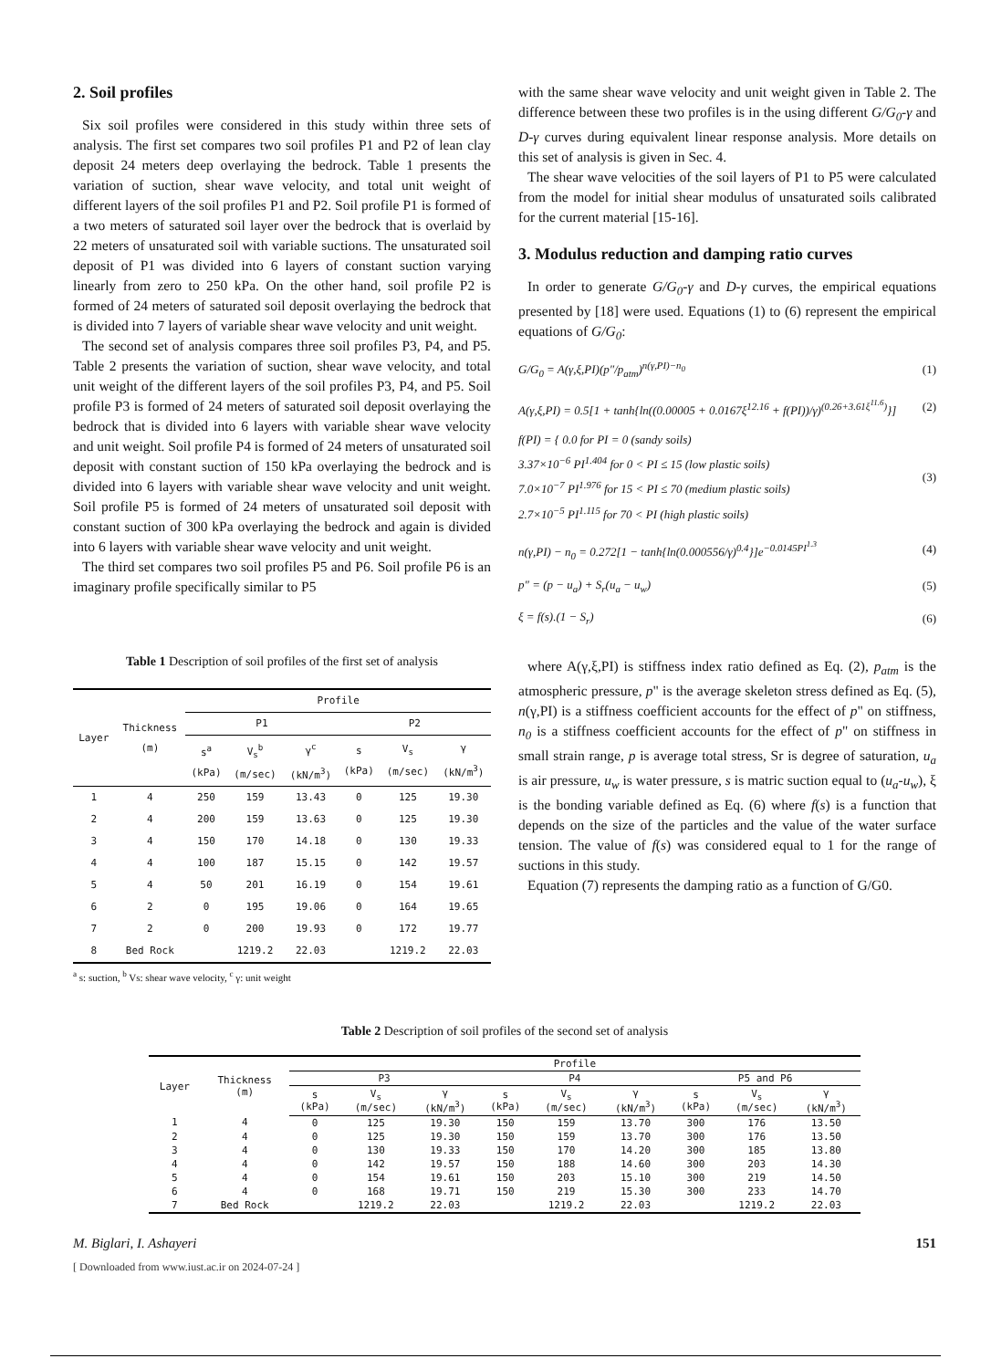2. Soil profiles
Six soil profiles were considered in this study within three sets of analysis. The first set compares two soil profiles P1 and P2 of lean clay deposit 24 meters deep overlaying the bedrock. Table 1 presents the variation of suction, shear wave velocity, and total unit weight of different layers of the soil profiles P1 and P2. Soil profile P1 is formed of a two meters of saturated soil layer over the bedrock that is overlaid by 22 meters of unsaturated soil with variable suctions. The unsaturated soil deposit of P1 was divided into 6 layers of constant suction varying linearly from zero to 250 kPa. On the other hand, soil profile P2 is formed of 24 meters of saturated soil deposit overlaying the bedrock that is divided into 7 layers of variable shear wave velocity and unit weight.
The second set of analysis compares three soil profiles P3, P4, and P5. Table 2 presents the variation of suction, shear wave velocity, and total unit weight of the different layers of the soil profiles P3, P4, and P5. Soil profile P3 is formed of 24 meters of saturated soil deposit overlaying the bedrock that is divided into 6 layers with variable shear wave velocity and unit weight. Soil profile P4 is formed of 24 meters of unsaturated soil deposit with constant suction of 150 kPa overlaying the bedrock and is divided into 6 layers with variable shear wave velocity and unit weight. Soil profile P5 is formed of 24 meters of unsaturated soil deposit with constant suction of 300 kPa overlaying the bedrock and again is divided into 6 layers with variable shear wave velocity and unit weight.
The third set compares two soil profiles P5 and P6. Soil profile P6 is an imaginary profile specifically similar to P5
Table 1 Description of soil profiles of the first set of analysis
| Layer | Thickness (m) | Profile | | | | | |
| --- | --- | --- | --- | --- | --- | --- | --- |
| | | P1 | | | P2 | | |
| | | s<sup>a</sup> (kPa) | V<sub>s</sub><sup>b</sup> (m/sec) | γ<sup>c</sup> (kN/m<sup>3</sup>) | s (kPa) | V<sub>s</sub> (m/sec) | γ (kN/m<sup>3</sup>) |
| 1 | 4 | 250 | 159 | 13.43 | 0 | 125 | 19.30 |
| 2 | 4 | 200 | 159 | 13.63 | 0 | 125 | 19.30 |
| 3 | 4 | 150 | 170 | 14.18 | 0 | 130 | 19.33 |
| 4 | 4 | 100 | 187 | 15.15 | 0 | 142 | 19.57 |
| 5 | 4 | 50 | 201 | 16.19 | 0 | 154 | 19.61 |
| 6 | 2 | 0 | 195 | 19.06 | 0 | 164 | 19.65 |
| 7 | 2 | 0 | 200 | 19.93 | 0 | 172 | 19.77 |
| 8 | Bed Rock | | 1219.2 | 22.03 | | 1219.2 | 22.03 |
<sup>a</sup> s: suction, <sup>b</sup> Vs: shear wave velocity, <sup>c</sup> γ: unit weight
with the same shear wave velocity and unit weight given in Table 2. The difference between these two profiles is in the using different G/G<sub>0</sub>-γ and D-γ curves during equivalent linear response analysis. More details on this set of analysis is given in Sec. 4.
The shear wave velocities of the soil layers of P1 to P5 were calculated from the model for initial shear modulus of unsaturated soils calibrated for the current material [15-16].
3. Modulus reduction and damping ratio curves
In order to generate G/G<sub>0</sub>-γ and D-γ curves, the empirical equations presented by [18] were used. Equations (1) to (6) represent the empirical equations of G/G<sub>0</sub>:
G/G<sub>0</sub> = A(γ,ξ,PI)(p″/p<sub>atm</sub>)<sup>n(γ,PI)−n<sub>0</sub></sup> (1)
A(γ,ξ,PI) = 0.5[1 + tanh{ln((0.00005 + 0.0167ξ<sup>12.16</sup> + f(PI))/γ)<sup>(0.26+3.61ξ<sup>11.6</sup>)</sup>}] (2)
f(PI) = { 0.0 for PI = 0 (sandy soils)
3.37×10<sup>−6</sup> PI<sup>1.404</sup> for 0 < PI ≤ 15 (low plastic soils)
7.0×10<sup>−7</sup> PI<sup>1.976</sup> for 15 < PI ≤ 70 (medium plastic soils)
2.7×10<sup>−5</sup> PI<sup>1.115</sup> for 70 < PI (high plastic soils) (3)
n(γ,PI) − n<sub>0</sub> = 0.272[1 − tanh{ln(0.000556/γ)<sup>0.4</sup>}]e<sup>−0.0145PI<sup>1.3</sup></sup> (4)
p″ = (p − u<sub>a</sub>) + S<sub>r</sub>(u<sub>a</sub> − u<sub>w</sub>) (5)
ξ = f(s).(1 − S<sub>r</sub>) (6)
where A(γ,ξ,PI) is stiffness index ratio defined as Eq. (2), p<sub>atm</sub> is the atmospheric pressure, p" is the average skeleton stress defined as Eq. (5), n(γ,PI) is a stiffness coefficient accounts for the effect of p" on stiffness, n<sub>0</sub> is a stiffness coefficient accounts for the effect of p" on stiffness in small strain range, p is average total stress, Sr is degree of saturation, u<sub>a</sub> is air pressure, u<sub>w</sub> is water pressure, s is matric suction equal to (u<sub>a</sub>-u<sub>w</sub>), ξ is the bonding variable defined as Eq. (6) where f(s) is a function that depends on the size of the particles and the value of the water surface tension. The value of f(s) was considered equal to 1 for the range of suctions in this study.
Equation (7) represents the damping ratio as a function of G/G0.
Table 2 Description of soil profiles of the second set of analysis
| Layer | Thickness (m) | Profile | | | | | | | | |
| --- | --- | --- | --- | --- | --- | --- | --- | --- | --- | --- |
| | | P3 | | | P4 | | | P5 and P6 | | |
| | | s (kPa) | V<sub>s</sub> (m/sec) | γ (kN/m<sup>3</sup>) | s (kPa) | V<sub>s</sub> (m/sec) | γ (kN/m<sup>3</sup>) | s (kPa) | V<sub>s</sub> (m/sec) | γ (kN/m<sup>3</sup>) |
| 1 | 4 | 0 | 125 | 19.30 | 150 | 159 | 13.70 | 300 | 176 | 13.50 |
| 2 | 4 | 0 | 125 | 19.30 | 150 | 159 | 13.70 | 300 | 176 | 13.50 |
| 3 | 4 | 0 | 130 | 19.33 | 150 | 170 | 14.20 | 300 | 185 | 13.80 |
| 4 | 4 | 0 | 142 | 19.57 | 150 | 188 | 14.60 | 300 | 203 | 14.30 |
| 5 | 4 | 0 | 154 | 19.61 | 150 | 203 | 15.10 | 300 | 219 | 14.50 |
| 6 | 4 | 0 | 168 | 19.71 | 150 | 219 | 15.30 | 300 | 233 | 14.70 |
| 7 | Bed Rock | | 1219.2 | 22.03 | | 1219.2 | 22.03 | | 1219.2 | 22.03 |
M. Biglari, I. Ashayeri 151
[ Downloaded from www.iust.ac.ir on 2024-07-24 ]